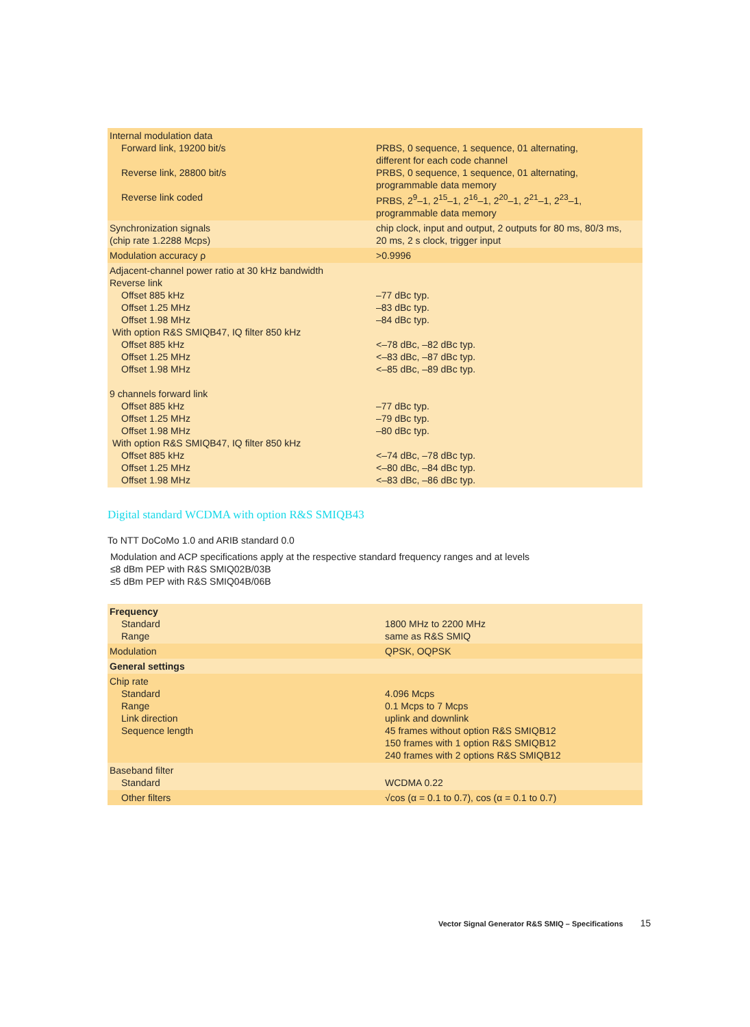| Internal modulation data Forward link, 19200 bit/s Reverse link, 28800 bit/s Reverse link coded | PRBS, 0 sequence, 1 sequence, 01 alternating, different for each code channel PRBS, 0 sequence, 1 sequence, 01 alternating, programmable data memory PRBS, 2<sup>9</sup>–1, 2<sup>15</sup>–1, 2<sup>16</sup>–1, 2<sup>20</sup>–1, 2<sup>21</sup>–1, 2<sup>23</sup>–1, programmable data memory |
| Synchronization signals (chip rate 1.2288 Mcps) | chip clock, input and output, 2 outputs for 80 ms, 80/3 ms, 20 ms, 2 s clock, trigger input |
| Modulation accuracy ρ | >0.9996 |
| Adjacent-channel power ratio at 30 kHz bandwidth Reverse link Offset 885 kHz Offset 1.25 MHz Offset 1.98 MHz With option R&S SMIQB47, IQ filter 850 kHz Offset 885 kHz Offset 1.25 MHz Offset 1.98 MHz 9 channels forward link Offset 885 kHz Offset 1.25 MHz Offset 1.98 MHz With option R&S SMIQB47, IQ filter 850 kHz Offset 885 kHz Offset 1.25 MHz Offset 1.98 MHz | –77 dBc typ. –83 dBc typ. –84 dBc typ. <–78 dBc, –82 dBc typ. <–83 dBc, –87 dBc typ. <–85 dBc, –89 dBc typ. –77 dBc typ. –79 dBc typ. –80 dBc typ. <–74 dBc, –78 dBc typ. <–80 dBc, –84 dBc typ. <–83 dBc, –86 dBc typ. |
Digital standard WCDMA with option R&S SMIQB43
To NTT DoCoMo 1.0 and ARIB standard 0.0
Modulation and ACP specifications apply at the respective standard frequency ranges and at levels
≤8 dBm PEP with R&S SMIQ02B/03B
≤5 dBm PEP with R&S SMIQ04B/06B
| Frequency Standard Range | 1800 MHz to 2200 MHz same as R&S SMIQ |
| Modulation | QPSK, OQPSK |
| General settings | |
| Chip rate Standard Range Link direction Sequence length | 4.096 Mcps 0.1 Mcps to 7 Mcps uplink and downlink 45 frames without option R&S SMIQB12 150 frames with 1 option R&S SMIQB12 240 frames with 2 options R&S SMIQB12 |
| Baseband filter Standard | WCDMA 0.22 |
| Other filters | √cos (α = 0.1 to 0.7), cos (α = 0.1 to 0.7) |
Vector Signal Generator R&S SMIQ – Specifications 15